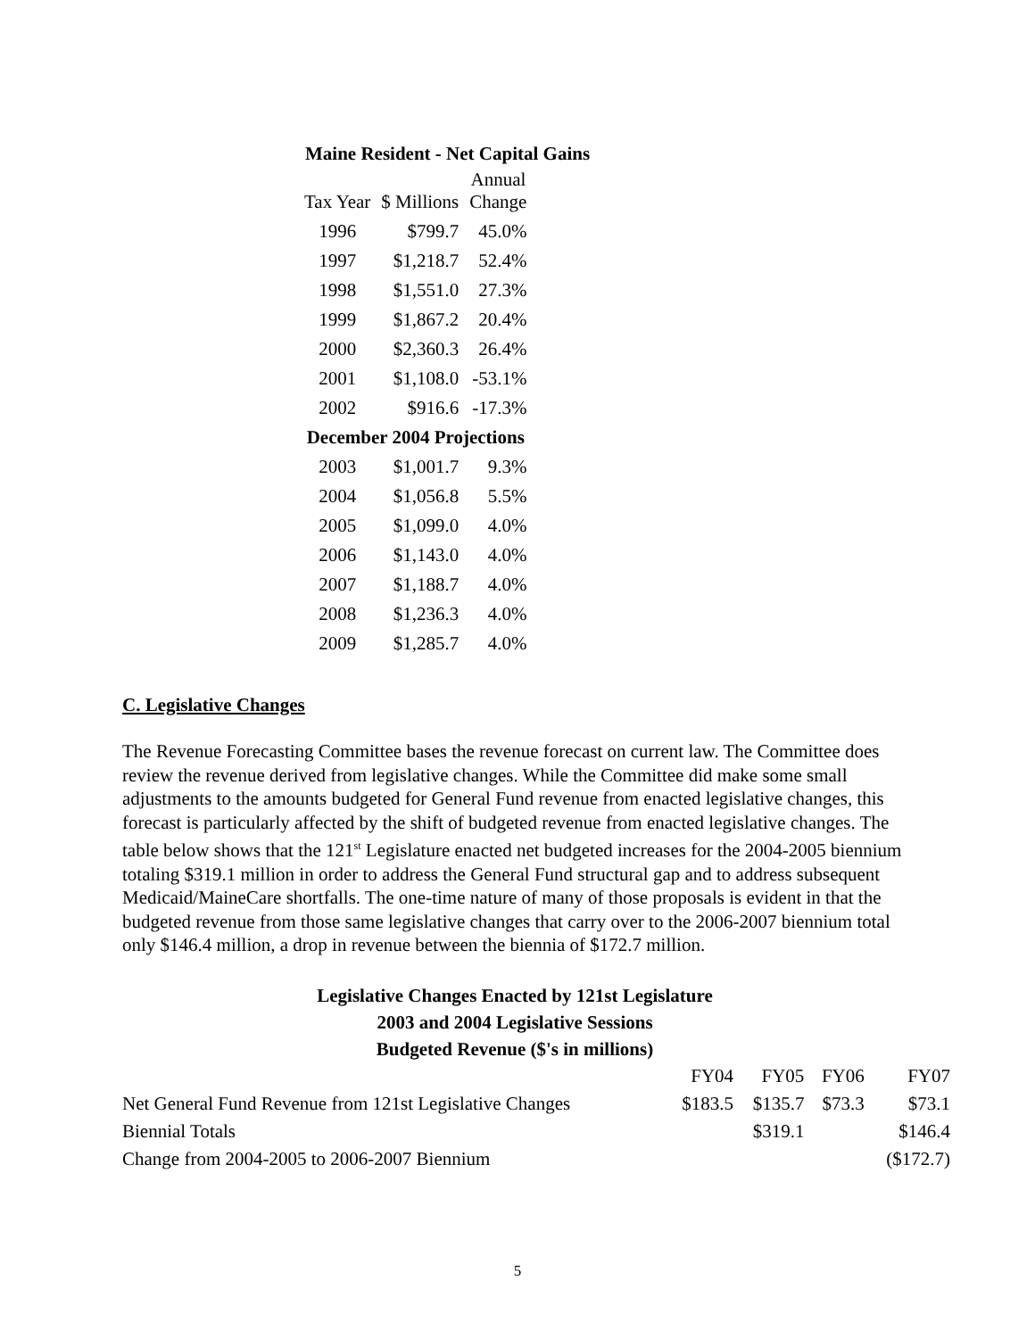Maine Resident - Net Capital Gains
| Tax Year | $ Millions | Annual Change |
| --- | --- | --- |
| 1996 | $799.7 | 45.0% |
| 1997 | $1,218.7 | 52.4% |
| 1998 | $1,551.0 | 27.3% |
| 1999 | $1,867.2 | 20.4% |
| 2000 | $2,360.3 | 26.4% |
| 2001 | $1,108.0 | -53.1% |
| 2002 | $916.6 | -17.3% |
| December 2004 Projections | | |
| 2003 | $1,001.7 | 9.3% |
| 2004 | $1,056.8 | 5.5% |
| 2005 | $1,099.0 | 4.0% |
| 2006 | $1,143.0 | 4.0% |
| 2007 | $1,188.7 | 4.0% |
| 2008 | $1,236.3 | 4.0% |
| 2009 | $1,285.7 | 4.0% |
C. Legislative Changes
The Revenue Forecasting Committee bases the revenue forecast on current law. The Committee does review the revenue derived from legislative changes. While the Committee did make some small adjustments to the amounts budgeted for General Fund revenue from enacted legislative changes, this forecast is particularly affected by the shift of budgeted revenue from enacted legislative changes. The table below shows that the 121<sup>st</sup> Legislature enacted net budgeted increases for the 2004-2005 biennium totaling $319.1 million in order to address the General Fund structural gap and to address subsequent Medicaid/MaineCare shortfalls. The one-time nature of many of those proposals is evident in that the budgeted revenue from those same legislative changes that carry over to the 2006-2007 biennium total only $146.4 million, a drop in revenue between the biennia of $172.7 million.
Legislative Changes Enacted by 121st Legislature
2003 and 2004 Legislative Sessions
Budgeted Revenue ($'s in millions)
| | FY04 | FY05 | FY06 | FY07 |
| Net General Fund Revenue from 121st Legislative Changes | $183.5 | $135.7 | $73.3 | $73.1 |
| Biennial Totals | | $319.1 | | $146.4 |
| Change from 2004-2005 to 2006-2007 Biennium | | | | ($172.7) |
5